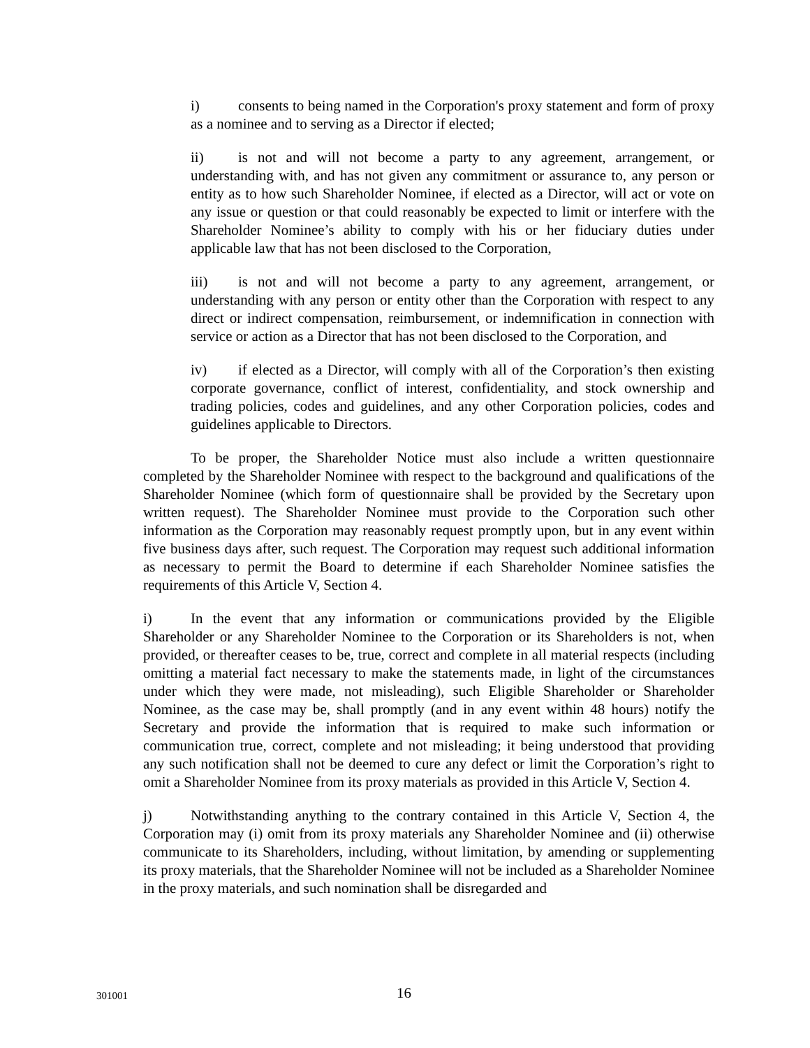i) consents to being named in the Corporation's proxy statement and form of proxy as a nominee and to serving as a Director if elected;
ii) is not and will not become a party to any agreement, arrangement, or understanding with, and has not given any commitment or assurance to, any person or entity as to how such Shareholder Nominee, if elected as a Director, will act or vote on any issue or question or that could reasonably be expected to limit or interfere with the Shareholder Nominee’s ability to comply with his or her fiduciary duties under applicable law that has not been disclosed to the Corporation,
iii) is not and will not become a party to any agreement, arrangement, or understanding with any person or entity other than the Corporation with respect to any direct or indirect compensation, reimbursement, or indemnification in connection with service or action as a Director that has not been disclosed to the Corporation, and
iv) if elected as a Director, will comply with all of the Corporation’s then existing corporate governance, conflict of interest, confidentiality, and stock ownership and trading policies, codes and guidelines, and any other Corporation policies, codes and guidelines applicable to Directors.
To be proper, the Shareholder Notice must also include a written questionnaire completed by the Shareholder Nominee with respect to the background and qualifications of the Shareholder Nominee (which form of questionnaire shall be provided by the Secretary upon written request). The Shareholder Nominee must provide to the Corporation such other information as the Corporation may reasonably request promptly upon, but in any event within five business days after, such request. The Corporation may request such additional information as necessary to permit the Board to determine if each Shareholder Nominee satisfies the requirements of this Article V, Section 4.
i) In the event that any information or communications provided by the Eligible Shareholder or any Shareholder Nominee to the Corporation or its Shareholders is not, when provided, or thereafter ceases to be, true, correct and complete in all material respects (including omitting a material fact necessary to make the statements made, in light of the circumstances under which they were made, not misleading), such Eligible Shareholder or Shareholder Nominee, as the case may be, shall promptly (and in any event within 48 hours) notify the Secretary and provide the information that is required to make such information or communication true, correct, complete and not misleading; it being understood that providing any such notification shall not be deemed to cure any defect or limit the Corporation’s right to omit a Shareholder Nominee from its proxy materials as provided in this Article V, Section 4.
j) Notwithstanding anything to the contrary contained in this Article V, Section 4, the Corporation may (i) omit from its proxy materials any Shareholder Nominee and (ii) otherwise communicate to its Shareholders, including, without limitation, by amending or supplementing its proxy materials, that the Shareholder Nominee will not be included as a Shareholder Nominee in the proxy materials, and such nomination shall be disregarded and
301001 16